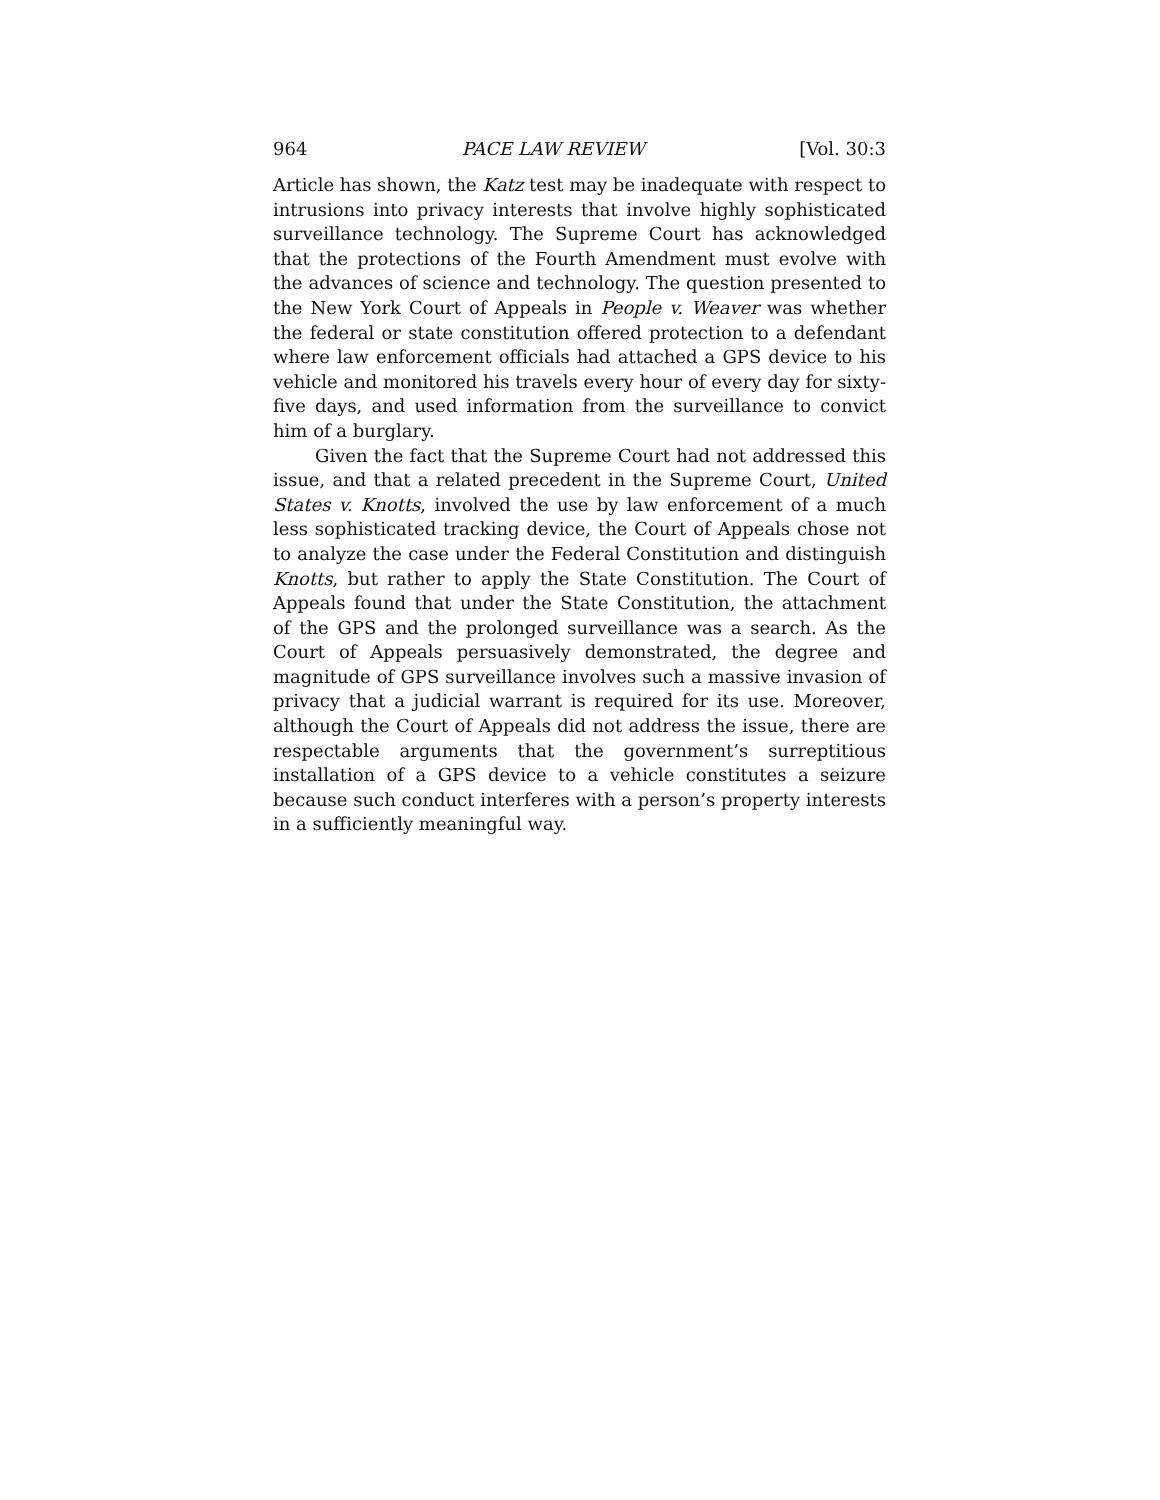964 PACE LAW REVIEW [Vol. 30:3
Article has shown, the Katz test may be inadequate with respect to intrusions into privacy interests that involve highly sophisticated surveillance technology. The Supreme Court has acknowledged that the protections of the Fourth Amendment must evolve with the advances of science and technology. The question presented to the New York Court of Appeals in People v. Weaver was whether the federal or state constitution offered protection to a defendant where law enforcement officials had attached a GPS device to his vehicle and monitored his travels every hour of every day for sixty-five days, and used information from the surveillance to convict him of a burglary.
Given the fact that the Supreme Court had not addressed this issue, and that a related precedent in the Supreme Court, United States v. Knotts, involved the use by law enforcement of a much less sophisticated tracking device, the Court of Appeals chose not to analyze the case under the Federal Constitution and distinguish Knotts, but rather to apply the State Constitution. The Court of Appeals found that under the State Constitution, the attachment of the GPS and the prolonged surveillance was a search. As the Court of Appeals persuasively demonstrated, the degree and magnitude of GPS surveillance involves such a massive invasion of privacy that a judicial warrant is required for its use. Moreover, although the Court of Appeals did not address the issue, there are respectable arguments that the government’s surreptitious installation of a GPS device to a vehicle constitutes a seizure because such conduct interferes with a person’s property interests in a sufficiently meaningful way.